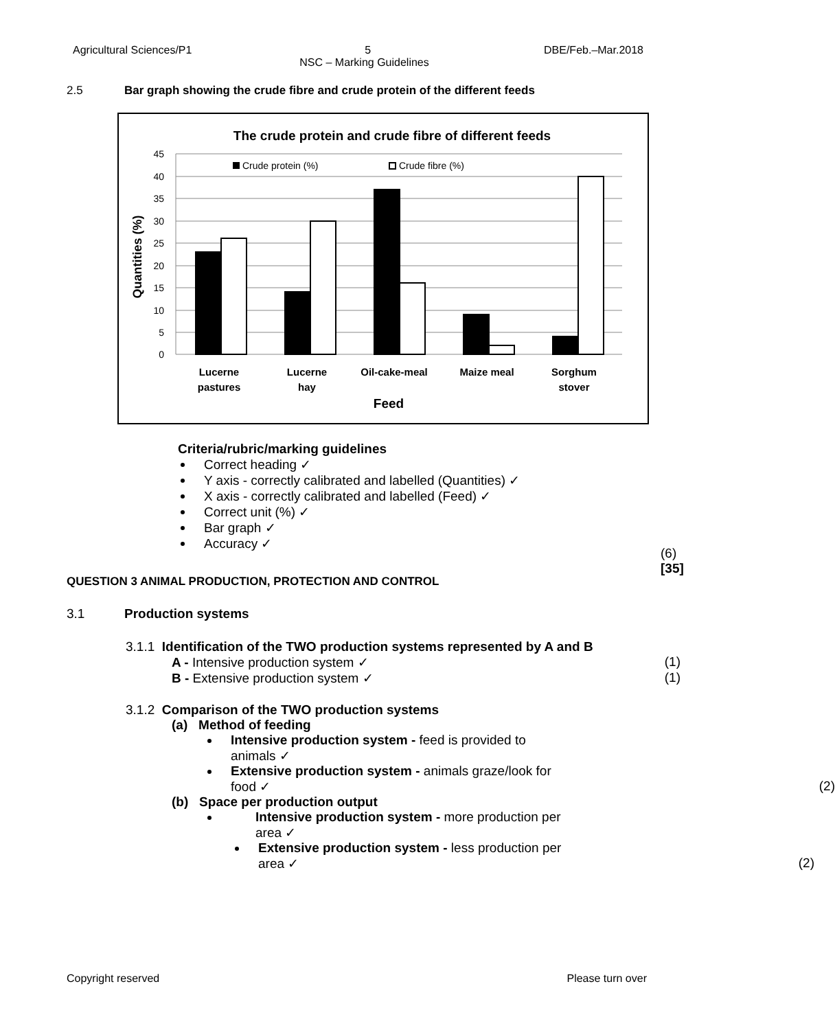Agricultural Sciences/P1 5 DBE/Feb.–Mar.2018
NSC – Marking Guidelines
2.5 Bar graph showing the crude fibre and crude protein of the different feeds
The crude protein and crude fibre of different feeds
45
40
35
30
25
20
15
10
5
0
Quantities (%)
Crude protein (%)
Crude fibre (%)
Lucerne
pastures
Lucerne
hay
Oil-cake-meal
Maize meal
Sorghum
stover
Feed
Criteria/rubric/marking guidelines
Correct heading ✓
Y axis - correctly calibrated and labelled (Quantities) ✓
X axis - correctly calibrated and labelled (Feed) ✓
Correct unit (%) ✓
Bar graph ✓
Accuracy ✓
(6)
[35]
QUESTION 3 ANIMAL PRODUCTION, PROTECTION AND CONTROL
3.1 Production systems
3.1.1 Identification of the TWO production systems represented by A and B
A - Intensive production system ✓ (1)
B - Extensive production system ✓ (1)
3.1.2 Comparison of the TWO production systems
(a) Method of feeding
Intensive production system - feed is provided to animals ✓
Extensive production system - animals graze/look for food ✓ (2)
(b) Space per production output
Intensive production system - more production per area ✓
Extensive production system - less production per area ✓ (2)
Copyright reserved Please turn over